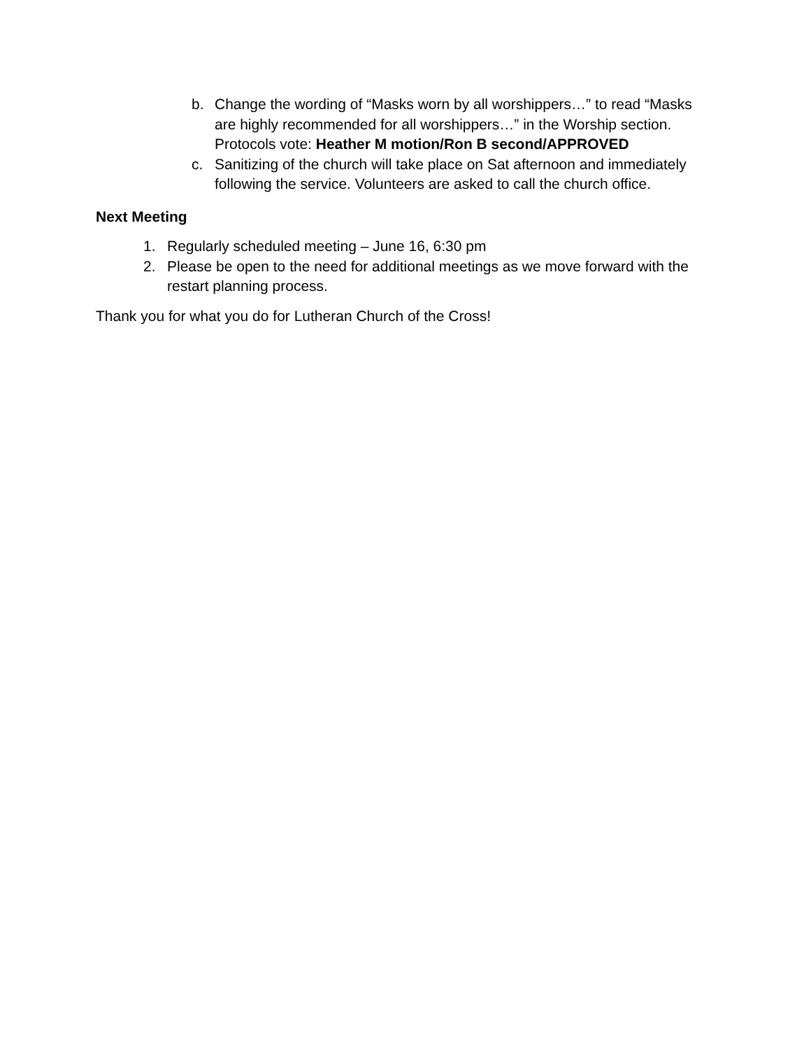b. Change the wording of “Masks worn by all worshippers…” to read “Masks are highly recommended for all worshippers…” in the Worship section.
Protocols vote: Heather M motion/Ron B second/APPROVED
c. Sanitizing of the church will take place on Sat afternoon and immediately following the service. Volunteers are asked to call the church office.
Next Meeting
1. Regularly scheduled meeting – June 16, 6:30 pm
2. Please be open to the need for additional meetings as we move forward with the restart planning process.
Thank you for what you do for Lutheran Church of the Cross!